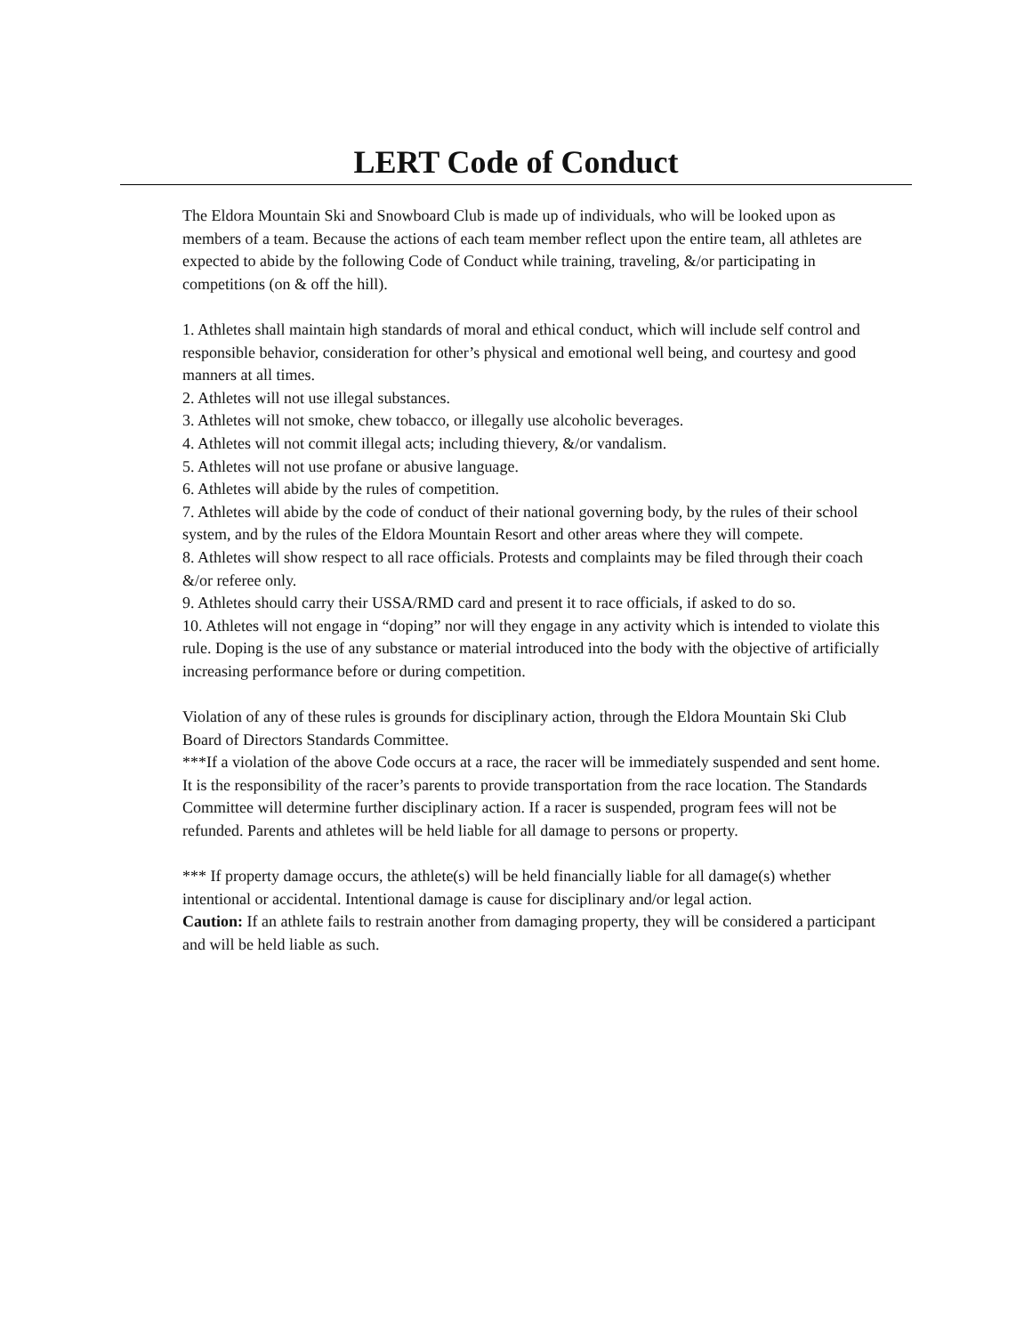LERT Code of Conduct
The Eldora Mountain Ski and Snowboard Club is made up of individuals, who will be looked upon as members of a team. Because the actions of each team member reflect upon the entire team, all athletes are expected to abide by the following Code of Conduct while training, traveling, &/or participating in competitions (on & off the hill).
1. Athletes shall maintain high standards of moral and ethical conduct, which will include self control and responsible behavior, consideration for other’s physical and emotional well being, and courtesy and good manners at all times.
2. Athletes will not use illegal substances.
3. Athletes will not smoke, chew tobacco, or illegally use alcoholic beverages.
4. Athletes will not commit illegal acts; including thievery, &/or vandalism.
5. Athletes will not use profane or abusive language.
6. Athletes will abide by the rules of competition.
7. Athletes will abide by the code of conduct of their national governing body, by the rules of their school system, and by the rules of the Eldora Mountain Resort and other areas where they will compete.
8. Athletes will show respect to all race officials. Protests and complaints may be filed through their coach &/or referee only.
9. Athletes should carry their USSA/RMD card and present it to race officials, if asked to do so.
10. Athletes will not engage in “doping” nor will they engage in any activity which is intended to violate this rule. Doping is the use of any substance or material introduced into the body with the objective of artificially increasing performance before or during competition.
Violation of any of these rules is grounds for disciplinary action, through the Eldora Mountain Ski Club Board of Directors Standards Committee.
***If a violation of the above Code occurs at a race, the racer will be immediately suspended and sent home. It is the responsibility of the racer’s parents to provide transportation from the race location. The Standards Committee will determine further disciplinary action. If a racer is suspended, program fees will not be refunded. Parents and athletes will be held liable for all damage to persons or property.
*** If property damage occurs, the athlete(s) will be held financially liable for all damage(s) whether intentional or accidental. Intentional damage is cause for disciplinary and/or legal action.
Caution: If an athlete fails to restrain another from damaging property, they will be considered a participant and will be held liable as such.